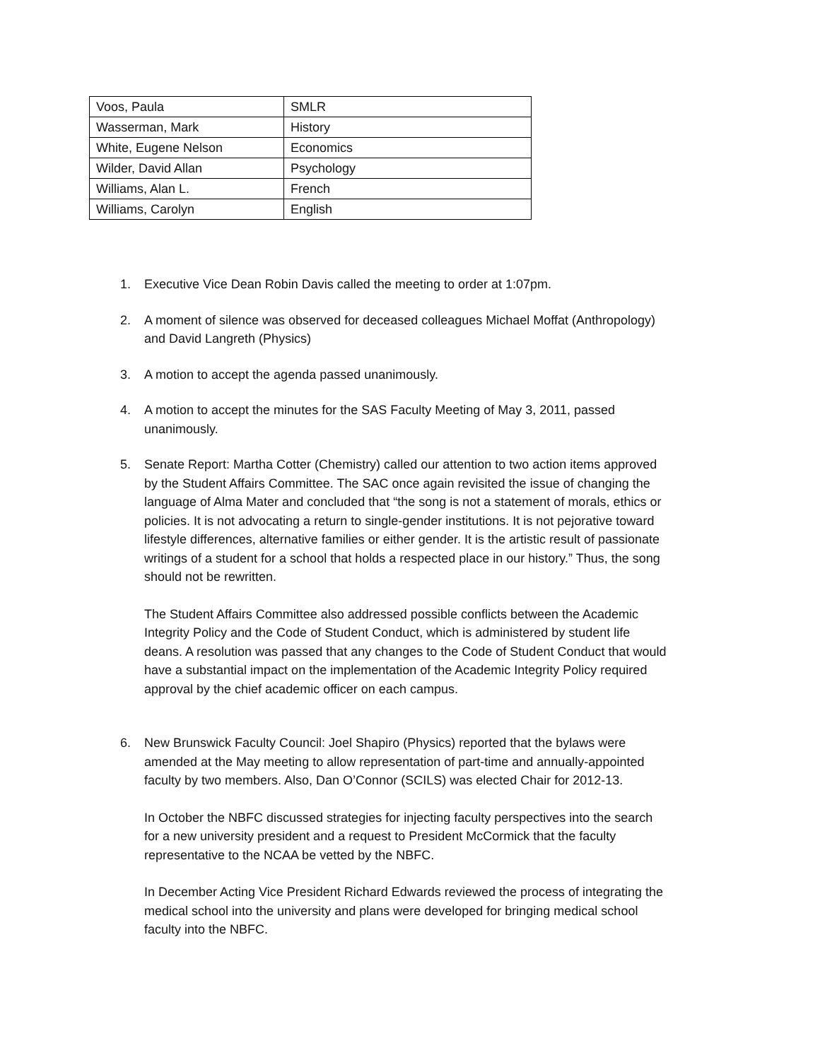| Voos, Paula | SMLR |
| Wasserman, Mark | History |
| White, Eugene Nelson | Economics |
| Wilder, David Allan | Psychology |
| Williams, Alan L. | French |
| Williams, Carolyn | English |
1. Executive Vice Dean Robin Davis called the meeting to order at 1:07pm.
2. A moment of silence was observed for deceased colleagues Michael Moffat (Anthropology) and David Langreth (Physics)
3. A motion to accept the agenda passed unanimously.
4. A motion to accept the minutes for the SAS Faculty Meeting of May 3, 2011, passed unanimously.
5. Senate Report: Martha Cotter (Chemistry) called our attention to two action items approved by the Student Affairs Committee. The SAC once again revisited the issue of changing the language of Alma Mater and concluded that “the song is not a statement of morals, ethics or policies. It is not advocating a return to single-gender institutions. It is not pejorative toward lifestyle differences, alternative families or either gender. It is the artistic result of passionate writings of a student for a school that holds a respected place in our history.” Thus, the song should not be rewritten.
The Student Affairs Committee also addressed possible conflicts between the Academic Integrity Policy and the Code of Student Conduct, which is administered by student life deans. A resolution was passed that any changes to the Code of Student Conduct that would have a substantial impact on the implementation of the Academic Integrity Policy required approval by the chief academic officer on each campus.
6. New Brunswick Faculty Council: Joel Shapiro (Physics) reported that the bylaws were amended at the May meeting to allow representation of part-time and annually-appointed faculty by two members. Also, Dan O’Connor (SCILS) was elected Chair for 2012-13.
In October the NBFC discussed strategies for injecting faculty perspectives into the search for a new university president and a request to President McCormick that the faculty representative to the NCAA be vetted by the NBFC.
In December Acting Vice President Richard Edwards reviewed the process of integrating the medical school into the university and plans were developed for bringing medical school faculty into the NBFC.